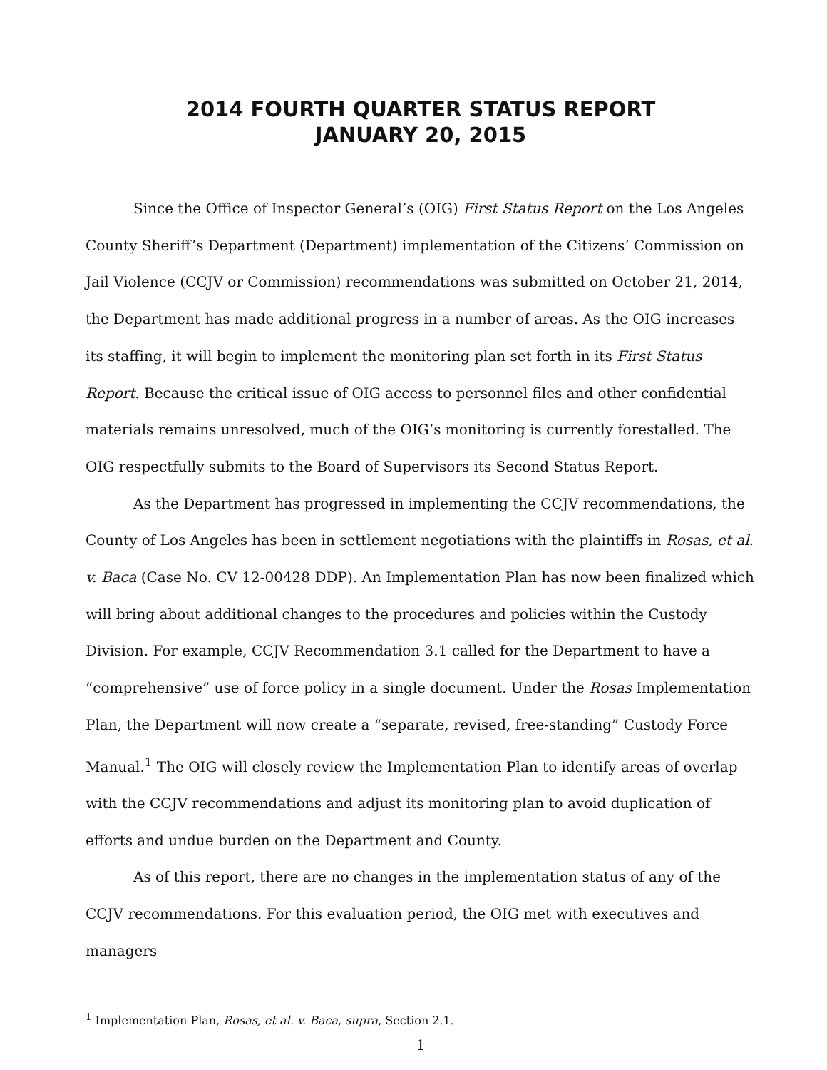2014 FOURTH QUARTER STATUS REPORT
JANUARY 20, 2015
Since the Office of Inspector General’s (OIG) First Status Report on the Los Angeles County Sheriff’s Department (Department) implementation of the Citizens’ Commission on Jail Violence (CCJV or Commission) recommendations was submitted on October 21, 2014, the Department has made additional progress in a number of areas. As the OIG increases its staffing, it will begin to implement the monitoring plan set forth in its First Status Report. Because the critical issue of OIG access to personnel files and other confidential materials remains unresolved, much of the OIG’s monitoring is currently forestalled. The OIG respectfully submits to the Board of Supervisors its Second Status Report.
As the Department has progressed in implementing the CCJV recommendations, the County of Los Angeles has been in settlement negotiations with the plaintiffs in Rosas, et al. v. Baca (Case No. CV 12-00428 DDP). An Implementation Plan has now been finalized which will bring about additional changes to the procedures and policies within the Custody Division. For example, CCJV Recommendation 3.1 called for the Department to have a “comprehensive” use of force policy in a single document. Under the Rosas Implementation Plan, the Department will now create a “separate, revised, free-standing” Custody Force Manual.<sup>1</sup> The OIG will closely review the Implementation Plan to identify areas of overlap with the CCJV recommendations and adjust its monitoring plan to avoid duplication of efforts and undue burden on the Department and County.
As of this report, there are no changes in the implementation status of any of the CCJV recommendations. For this evaluation period, the OIG met with executives and managers
<sup>1</sup> Implementation Plan, Rosas, et al. v. Baca, supra, Section 2.1.
1